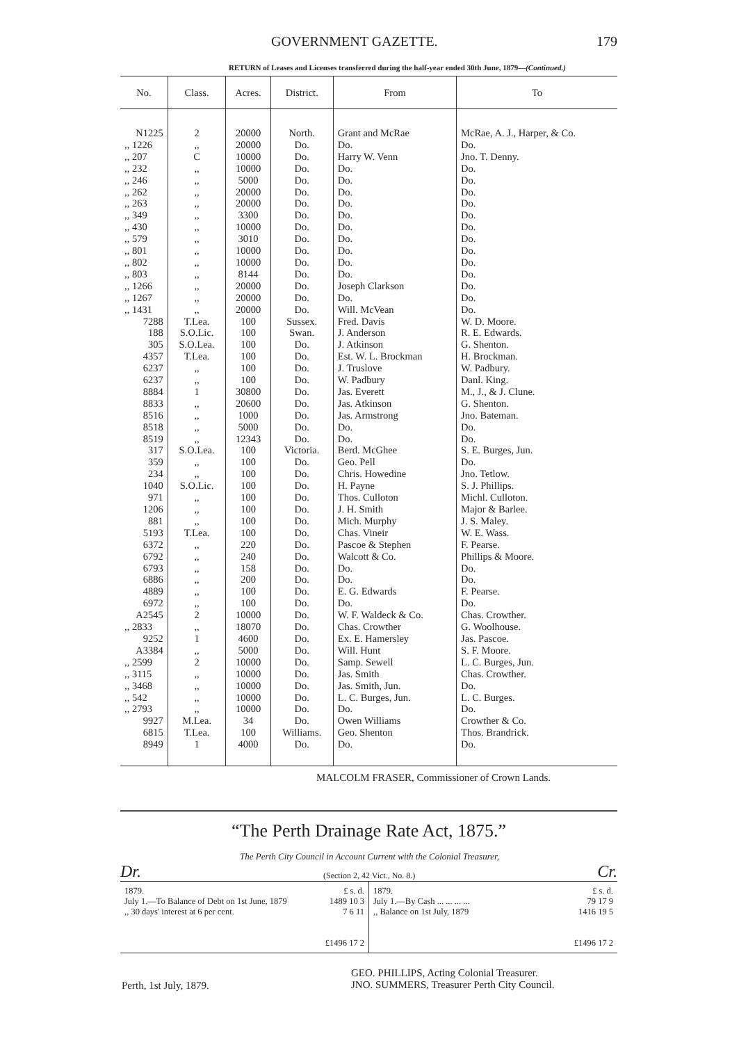GOVERNMENT GAZETTE. 179
RETURN of Leases and Licenses transferred during the half-year ended 30th June, 1879—(Continued.)
| No. | Class. | Acres. | District. | From | To |
| --- | --- | --- | --- | --- | --- |
| N1225 | 2 | 20000 | North. | Grant and McRae | McRae, A. J., Harper, & Co. |
| ,, 1226 | ,, | 20000 | Do. | Do. | Do. |
| ,, 207 | C | 10000 | Do. | Harry W. Venn | Jno. T. Denny. |
| ,, 232 | ,, | 10000 | Do. | Do. | Do. |
| ,, 246 | ,, | 5000 | Do. | Do. | Do. |
| ,, 262 | ,, | 20000 | Do. | Do. | Do. |
| ,, 263 | ,, | 20000 | Do. | Do. | Do. |
| ,, 349 | ,, | 3300 | Do. | Do. | Do. |
| ,, 430 | ,, | 10000 | Do. | Do. | Do. |
| ,, 579 | ,, | 3010 | Do. | Do. | Do. |
| ,, 801 | ,, | 10000 | Do. | Do. | Do. |
| ,, 802 | ,, | 10000 | Do. | Do. | Do. |
| ,, 803 | ,, | 8144 | Do. | Do. | Do. |
| ,, 1266 | ,, | 20000 | Do. | Joseph Clarkson | Do. |
| ,, 1267 | ,, | 20000 | Do. | Do. | Do. |
| ,, 1431 | ,, | 20000 | Do. | Will. McVean | Do. |
| 7288 | T.Lea. | 100 | Sussex. | Fred. Davis | W. D. Moore. |
| 188 | S.O.Lic. | 100 | Swan. | J. Anderson | R. E. Edwards. |
| 305 | S.O.Lea. | 100 | Do. | J. Atkinson | G. Shenton. |
| 4357 | T.Lea. | 100 | Do. | Est. W. L. Brockman | H. Brockman. |
| 6237 | ,, | 100 | Do. | J. Truslove | W. Padbury. |
| 6237 | ,, | 100 | Do. | W. Padbury | Danl. King. |
| 8884 | 1 | 30800 | Do. | Jas. Everett | M., J., & J. Clune. |
| 8833 | ,, | 20600 | Do. | Jas. Atkinson | G. Shenton. |
| 8516 | ,, | 1000 | Do. | Jas. Armstrong | Jno. Bateman. |
| 8518 | ,, | 5000 | Do. | Do. | Do. |
| 8519 | ,, | 12343 | Do. | Do. | Do. |
| 317 | S.O.Lea. | 100 | Victoria. | Berd. McGhee | S. E. Burges, Jun. |
| 359 | ,, | 100 | Do. | Geo. Pell | Do. |
| 234 | ,, | 100 | Do. | Chris. Howedine | Jno. Tetlow. |
| 1040 | S.O.Lic. | 100 | Do. | H. Payne | S. J. Phillips. |
| 971 | ,, | 100 | Do. | Thos. Culloton | Michl. Culloton. |
| 1206 | ,, | 100 | Do. | J. H. Smith | Major & Barlee. |
| 881 | ,, | 100 | Do. | Mich. Murphy | J. S. Maley. |
| 5193 | T.Lea. | 100 | Do. | Chas. Vineir | W. E. Wass. |
| 6372 | ,, | 220 | Do. | Pascoe & Stephen | F. Pearse. |
| 6792 | ,, | 240 | Do. | Walcott & Co. | Phillips & Moore. |
| 6793 | ,, | 158 | Do. | Do. | Do. |
| 6886 | ,, | 200 | Do. | Do. | Do. |
| 4889 | ,, | 100 | Do. | E. G. Edwards | F. Pearse. |
| 6972 | ,, | 100 | Do. | Do. | Do. |
| A2545 | 2 | 10000 | Do. | W. F. Waldeck & Co. | Chas. Crowther. |
| ,, 2833 | ,, | 18070 | Do. | Chas. Crowther | G. Woolhouse. |
| 9252 | 1 | 4600 | Do. | Ex. E. Hamersley | Jas. Pascoe. |
| A3384 | ,, | 5000 | Do. | Will. Hunt | S. F. Moore. |
| ,, 2599 | 2 | 10000 | Do. | Samp. Sewell | L. C. Burges, Jun. |
| ,, 3115 | ,, | 10000 | Do. | Jas. Smith | Chas. Crowther. |
| ,, 3468 | ,, | 10000 | Do. | Jas. Smith, Jun. | Do. |
| ,, 542 | ,, | 10000 | Do. | L. C. Burges, Jun. | L. C. Burges. |
| ,, 2793 | ,, | 10000 | Do. | Do. | Do. |
| 9927 | M.Lea. | 34 | Do. | Owen Williams | Crowther & Co. |
| 6815 | T.Lea. | 100 | Williams. | Geo. Shenton | Thos. Brandrick. |
| 8949 | 1 | 4000 | Do. | Do. | Do. |
MALCOLM FRASER, Commissioner of Crown Lands.
“The Perth Drainage Rate Act, 1875.”
The Perth City Council in Account Current with the Colonial Treasurer,
Dr. (Section 2, 42 Vict., No. 8.) Cr.
1879. £ s. d.
July 1.—To Balance of Debt on 1st June, 1879 1489 10 3
,, 30 days' interest at 6 per cent. 7 6 11
£1496 17 2
1879. £ s. d.
July 1.—By Cash ... ... ... ... 79 17 9
,, Balance on 1st July, 1879 1416 19 5
£1496 17 2
Perth, 1st July, 1879.
GEO. PHILLIPS, Acting Colonial Treasurer.
JNO. SUMMERS, Treasurer Perth City Council.